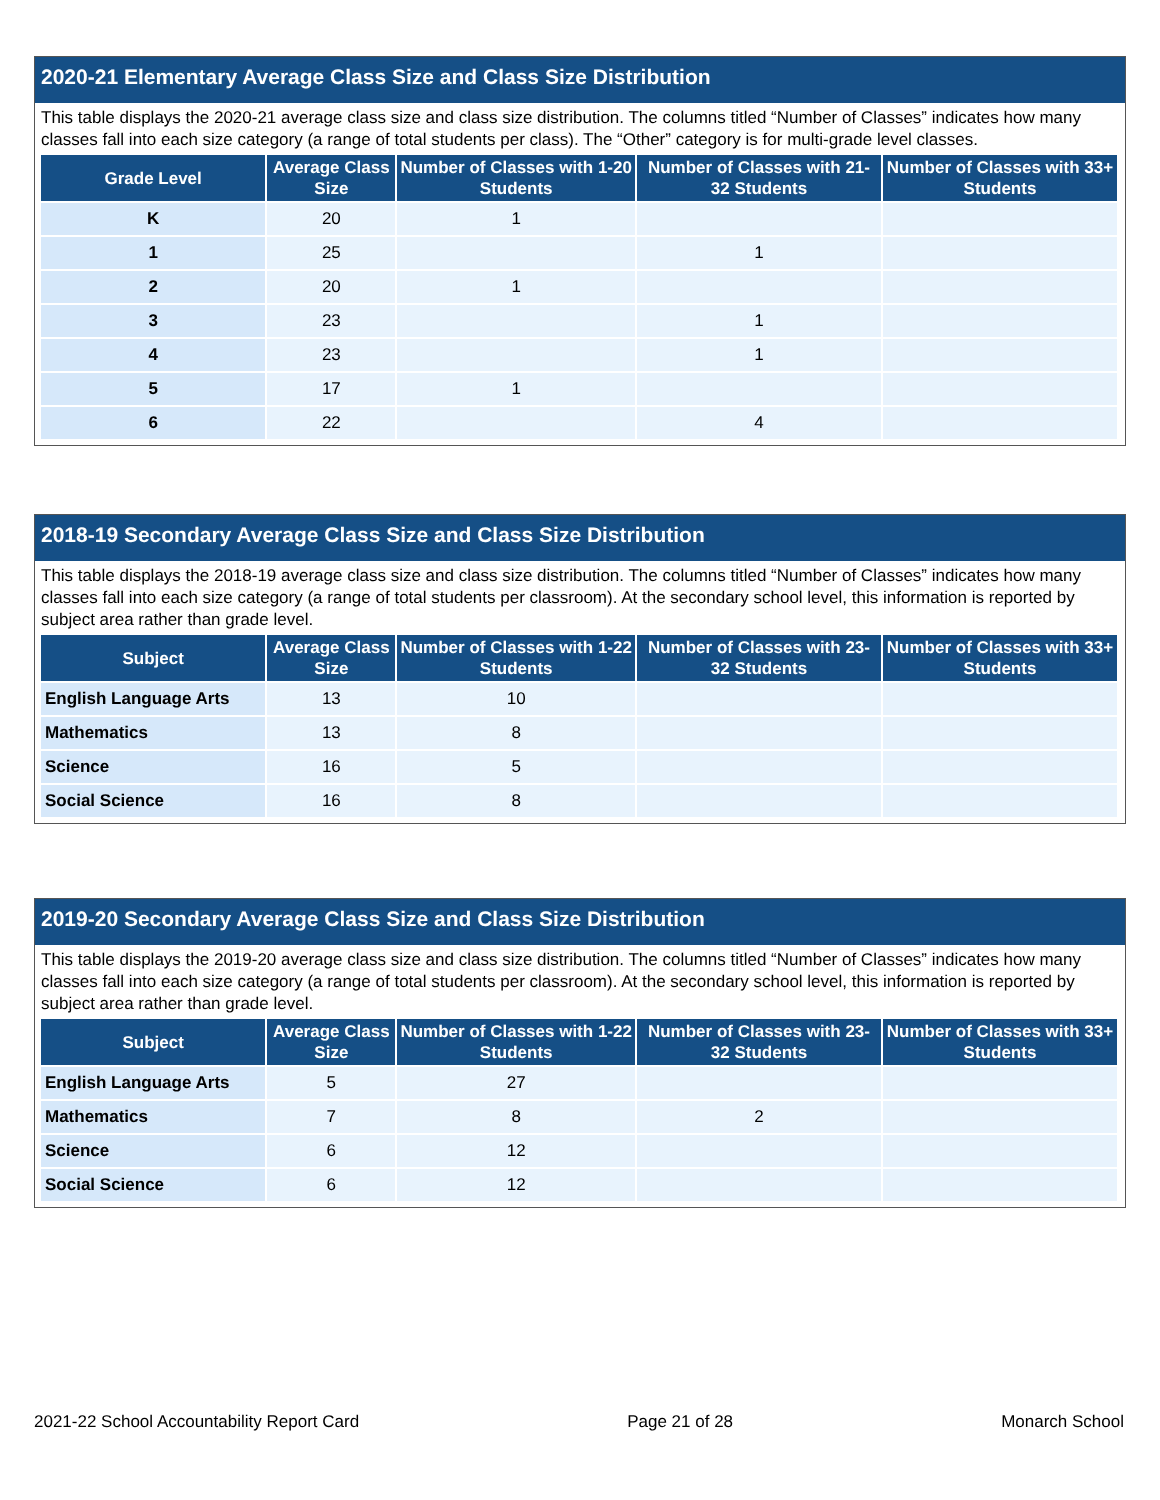2020-21 Elementary Average Class Size and Class Size Distribution
This table displays the 2020-21 average class size and class size distribution. The columns titled “Number of Classes” indicates how many classes fall into each size category (a range of total students per class). The “Other” category is for multi-grade level classes.
| Grade Level | Average Class Size | Number of Classes with 1-20 Students | Number of Classes with 21-32 Students | Number of Classes with 33+ Students |
| --- | --- | --- | --- | --- |
| K | 20 | 1 | | |
| 1 | 25 | | 1 | |
| 2 | 20 | 1 | | |
| 3 | 23 | | 1 | |
| 4 | 23 | | 1 | |
| 5 | 17 | 1 | | |
| 6 | 22 | | 4 | |
2018-19 Secondary Average Class Size and Class Size Distribution
This table displays the 2018-19 average class size and class size distribution. The columns titled “Number of Classes” indicates how many classes fall into each size category (a range of total students per classroom). At the secondary school level, this information is reported by subject area rather than grade level.
| Subject | Average Class Size | Number of Classes with 1-22 Students | Number of Classes with 23-32 Students | Number of Classes with 33+ Students |
| --- | --- | --- | --- | --- |
| English Language Arts | 13 | 10 | | |
| Mathematics | 13 | 8 | | |
| Science | 16 | 5 | | |
| Social Science | 16 | 8 | | |
2019-20 Secondary Average Class Size and Class Size Distribution
This table displays the 2019-20 average class size and class size distribution. The columns titled “Number of Classes” indicates how many classes fall into each size category (a range of total students per classroom). At the secondary school level, this information is reported by subject area rather than grade level.
| Subject | Average Class Size | Number of Classes with 1-22 Students | Number of Classes with 23-32 Students | Number of Classes with 33+ Students |
| --- | --- | --- | --- | --- |
| English Language Arts | 5 | 27 | | |
| Mathematics | 7 | 8 | 2 | |
| Science | 6 | 12 | | |
| Social Science | 6 | 12 | | |
2021-22 School Accountability Report Card Page 21 of 28 Monarch School